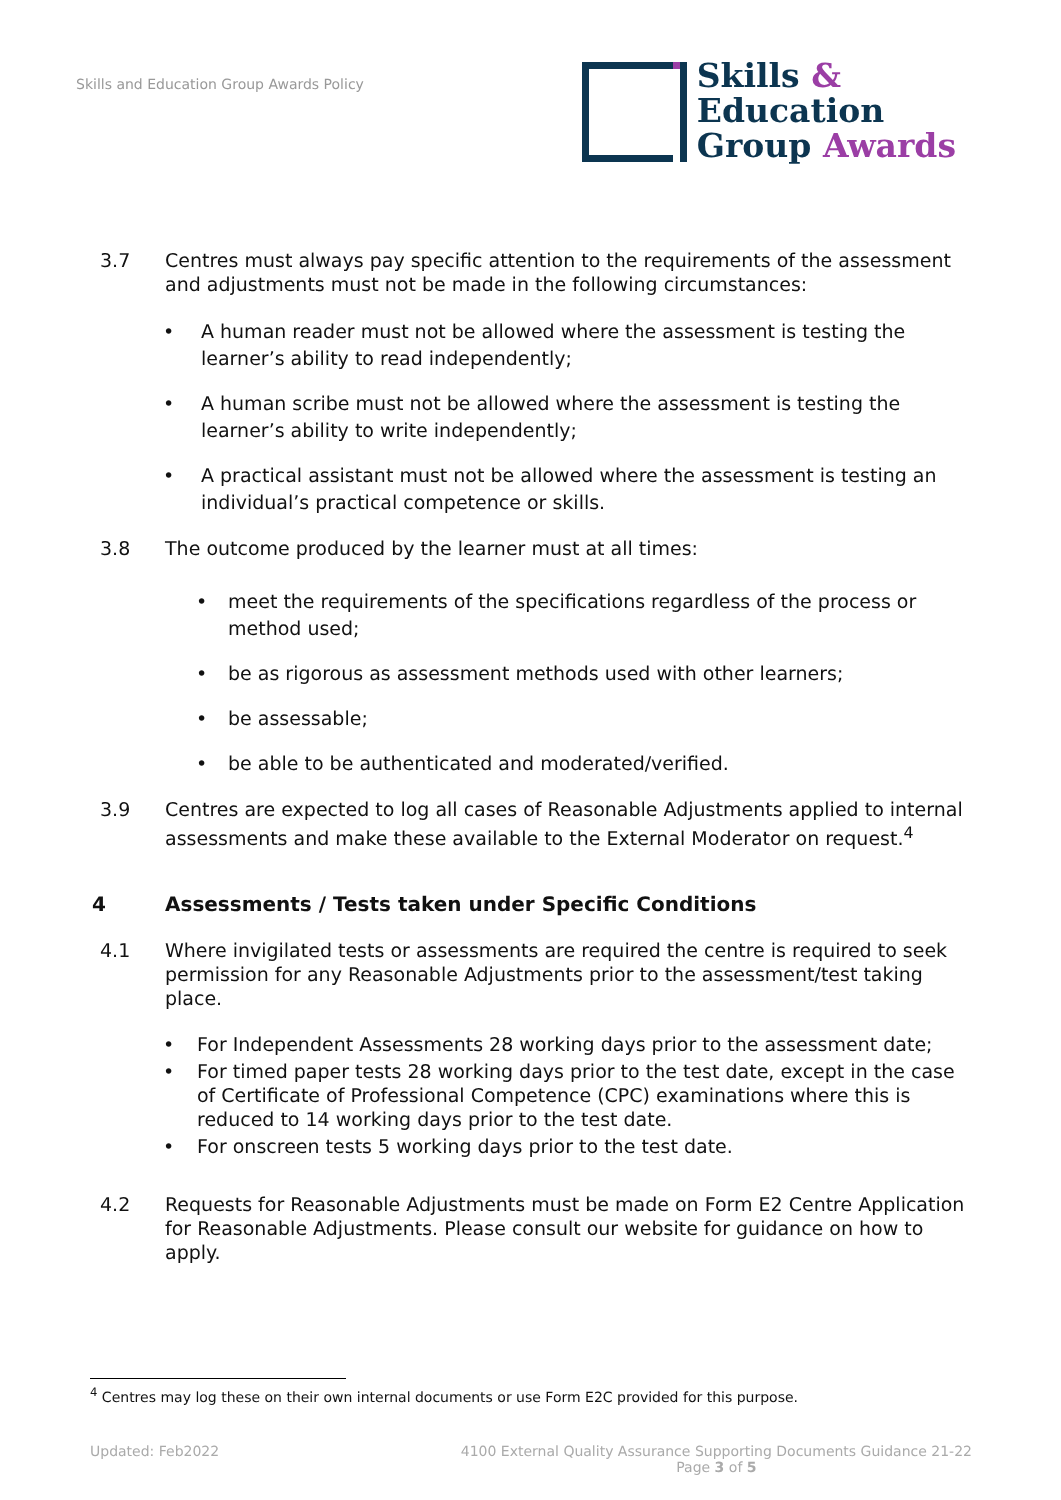Skills and Education Group Awards Policy
Skills &
Education
Group Awards
3.7 Centres must always pay specific attention to the requirements of the assessment and adjustments must not be made in the following circumstances:
• A human reader must not be allowed where the assessment is testing the learner’s ability to read independently;
• A human scribe must not be allowed where the assessment is testing the learner’s ability to write independently;
• A practical assistant must not be allowed where the assessment is testing an individual’s practical competence or skills.
3.8 The outcome produced by the learner must at all times:
• meet the requirements of the specifications regardless of the process or method used;
• be as rigorous as assessment methods used with other learners;
• be assessable;
• be able to be authenticated and moderated/verified.
3.9 Centres are expected to log all cases of Reasonable Adjustments applied to internal assessments and make these available to the External Moderator on request.<sup>4</sup>
4 Assessments / Tests taken under Specific Conditions
4.1 Where invigilated tests or assessments are required the centre is required to seek permission for any Reasonable Adjustments prior to the assessment/test taking place.
• For Independent Assessments 28 working days prior to the assessment date;
• For timed paper tests 28 working days prior to the test date, except in the case of Certificate of Professional Competence (CPC) examinations where this is reduced to 14 working days prior to the test date.
• For onscreen tests 5 working days prior to the test date.
4.2 Requests for Reasonable Adjustments must be made on Form E2 Centre Application for Reasonable Adjustments. Please consult our website for guidance on how to apply.
<sup>4</sup> Centres may log these on their own internal documents or use Form E2C provided for this purpose.
Updated: Feb2022 4100 External Quality Assurance Supporting Documents Guidance 21-22
Page 3 of 5